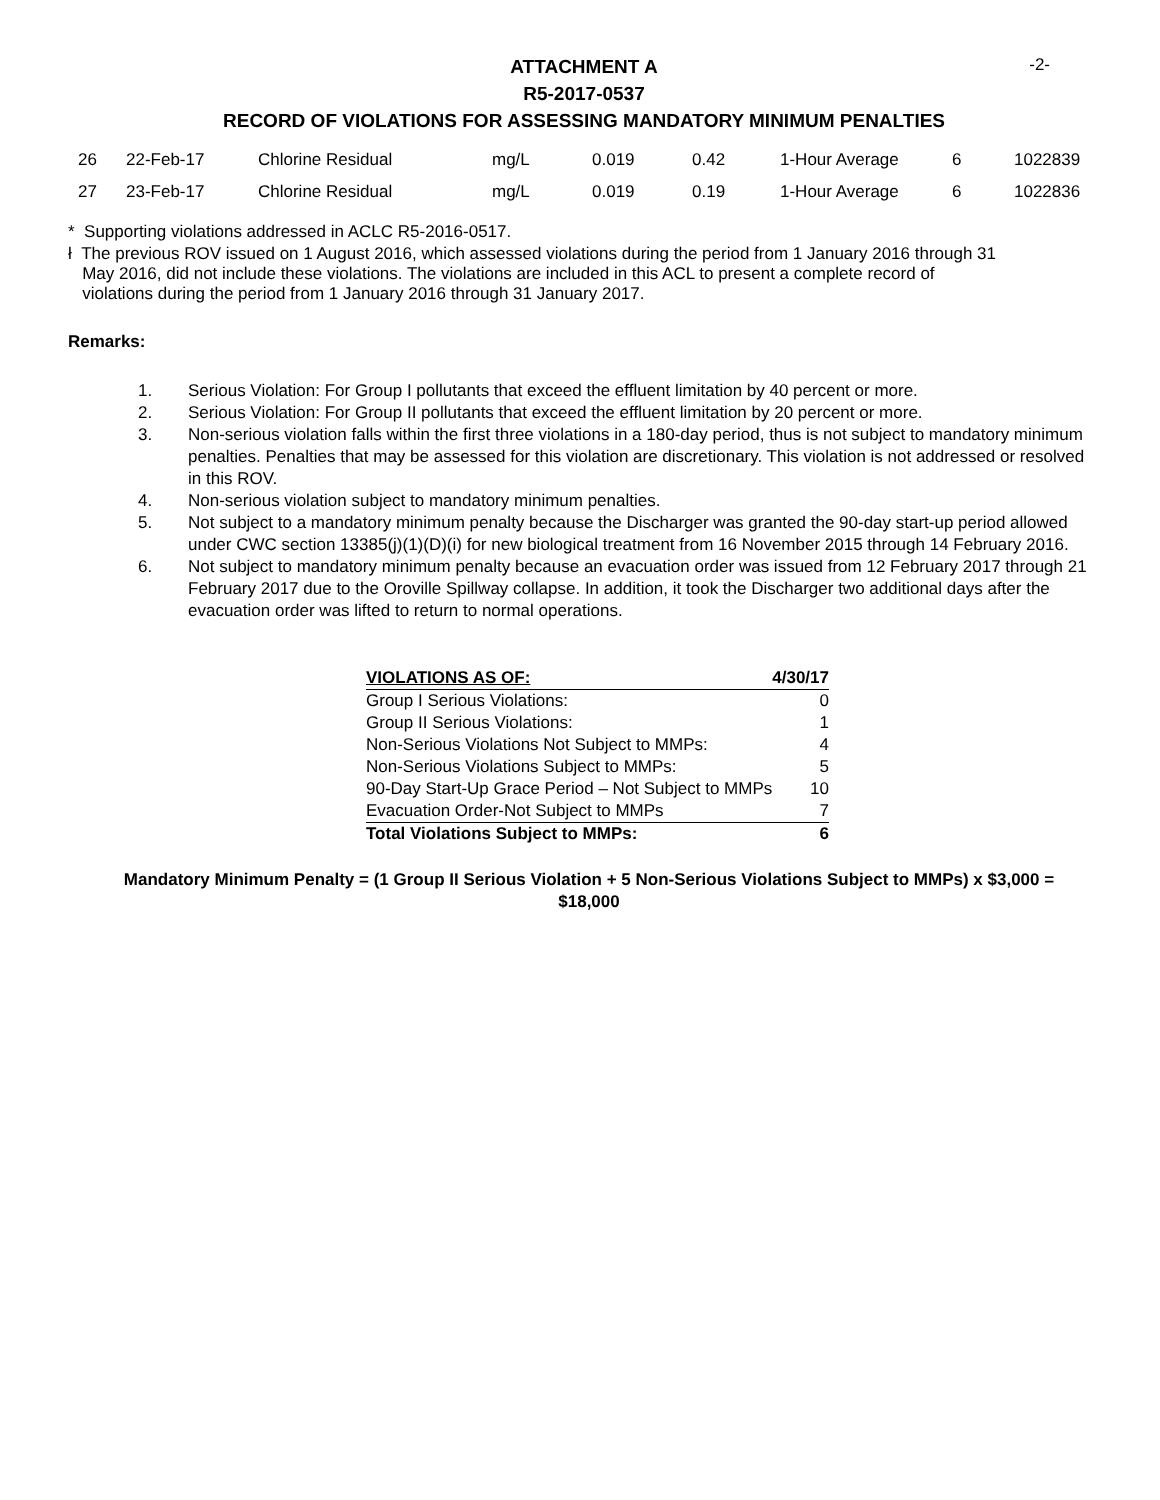-2-
ATTACHMENT A
R5-2017-0537
RECORD OF VIOLATIONS FOR ASSESSING MANDATORY MINIMUM PENALTIES
| 26 | 22-Feb-17 | Chlorine Residual | mg/L | 0.019 | 0.42 | 1-Hour Average | 6 | 1022839 |
| 27 | 23-Feb-17 | Chlorine Residual | mg/L | 0.019 | 0.19 | 1-Hour Average | 6 | 1022836 |
* Supporting violations addressed in ACLC R5-2016-0517.
ł The previous ROV issued on 1 August 2016, which assessed violations during the period from 1 January 2016 through 31
May 2016, did not include these violations. The violations are included in this ACL to present a complete record of
violations during the period from 1 January 2016 through 31 January 2017.
Remarks:
1. Serious Violation: For Group I pollutants that exceed the effluent limitation by 40 percent or more.
2. Serious Violation: For Group II pollutants that exceed the effluent limitation by 20 percent or more.
3. Non-serious violation falls within the first three violations in a 180-day period, thus is not subject to mandatory minimum penalties. Penalties that may be assessed for this violation are discretionary. This violation is not addressed or resolved in this ROV.
4. Non-serious violation subject to mandatory minimum penalties.
5. Not subject to a mandatory minimum penalty because the Discharger was granted the 90-day start-up period allowed under CWC section 13385(j)(1)(D)(i) for new biological treatment from 16 November 2015 through 14 February 2016.
6. Not subject to mandatory minimum penalty because an evacuation order was issued from 12 February 2017 through 21 February 2017 due to the Oroville Spillway collapse. In addition, it took the Discharger two additional days after the evacuation order was lifted to return to normal operations.
| VIOLATIONS AS OF: | 4/30/17 |
| Group I Serious Violations: | 0 |
| Group II Serious Violations: | 1 |
| Non-Serious Violations Not Subject to MMPs: | 4 |
| Non-Serious Violations Subject to MMPs: | 5 |
| 90-Day Start-Up Grace Period – Not Subject to MMPs | 10 |
| Evacuation Order-Not Subject to MMPs | 7 |
| Total Violations Subject to MMPs: | 6 |
Mandatory Minimum Penalty = (1 Group II Serious Violation + 5 Non-Serious Violations Subject to MMPs) x $3,000 =
$18,000